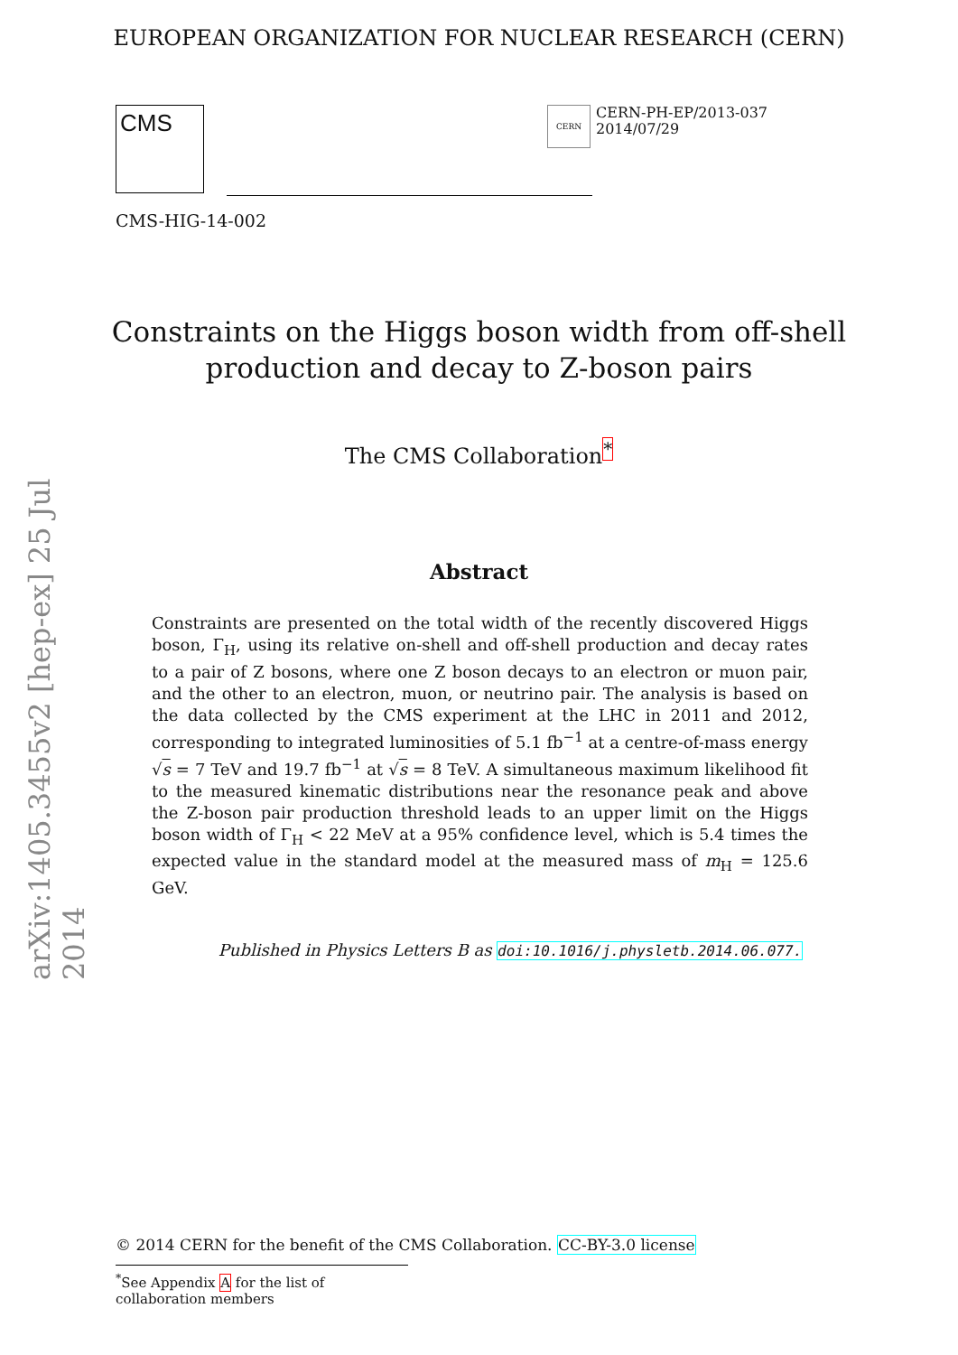EUROPEAN ORGANIZATION FOR NUCLEAR RESEARCH (CERN)
CMS
CERN
CERN-PH-EP/2013-037
2014/07/29
CMS-HIG-14-002
Constraints on the Higgs boson width from off-shell
production and decay to Z-boson pairs
The CMS Collaboration<sup>*</sup>
Abstract
Constraints are presented on the total width of the recently discovered Higgs boson, Γ<sub>H</sub>, using its relative on-shell and off-shell production and decay rates to a pair of Z bosons, where one Z boson decays to an electron or muon pair, and the other to an electron, muon, or neutrino pair. The analysis is based on the data collected by the CMS experiment at the LHC in 2011 and 2012, corresponding to integrated luminosities of 5.1 fb<sup>−1</sup> at a centre-of-mass energy √s = 7 TeV and 19.7 fb<sup>−1</sup> at √s = 8 TeV. A simultaneous maximum likelihood fit to the measured kinematic distributions near the resonance peak and above the Z-boson pair production threshold leads to an upper limit on the Higgs boson width of Γ<sub>H</sub> < 22 MeV at a 95% confidence level, which is 5.4 times the expected value in the standard model at the measured mass of m<sub>H</sub> = 125.6 GeV.
Published in Physics Letters B as doi:10.1016/j.physletb.2014.06.077.
arXiv:1405.3455v2 [hep-ex] 25 Jul 2014
© 2014 CERN for the benefit of the CMS Collaboration. CC-BY-3.0 license
<sup>*</sup> See Appendix A for the list of collaboration members